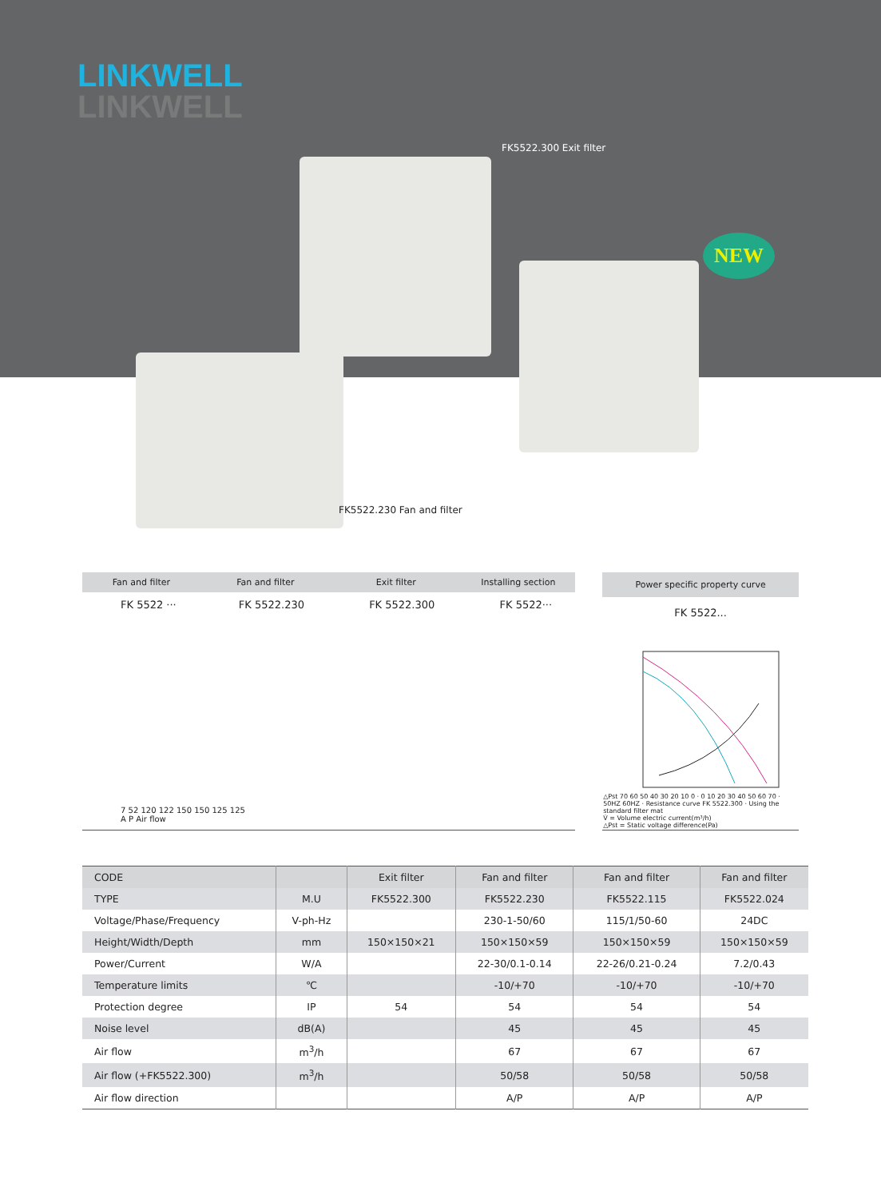LINKWELL
LINKWELL
FK5522.300 Exit filter
NEW
FK5522.230 Fan and filter
| Fan and filter | Fan and filter | Exit filter | Installing section |
| --- | --- | --- | --- |
| FK 5522 ··· | FK 5522.230 | FK 5522.300 | FK 5522··· |
| 7 52 120 122 150 150 125 125 A P Air flow | | | |
| Power specific property curve |
| --- |
| FK 5522... |
| △Pst 70 60 50 40 30 20 10 0 · 0 10 20 30 40 50 60 70 · 50HZ 60HZ · Resistance curve FK 5522.300 · Using the standard filter mat V̇ = Volume electric current(m³/h) △Pst = Static voltage difference(Pa) |
| CODE | | Exit filter | Fan and filter | Fan and filter | Fan and filter |
| TYPE | M.U | FK5522.300 | FK5522.230 | FK5522.115 | FK5522.024 |
| Voltage/Phase/Frequency | V-ph-Hz | | 230-1-50/60 | 115/1/50-60 | 24DC |
| Height/Width/Depth | mm | 150×150×21 | 150×150×59 | 150×150×59 | 150×150×59 |
| Power/Current | W/A | | 22-30/0.1-0.14 | 22-26/0.21-0.24 | 7.2/0.43 |
| Temperature limits | ℃ | | -10/+70 | -10/+70 | -10/+70 |
| Protection degree | IP | 54 | 54 | 54 | 54 |
| Noise level | dB(A) | | 45 | 45 | 45 |
| Air flow | m<sup>3</sup>/h | | 67 | 67 | 67 |
| Air flow (+FK5522.300) | m<sup>3</sup>/h | | 50/58 | 50/58 | 50/58 |
| Air flow direction | | | A/P | A/P | A/P |